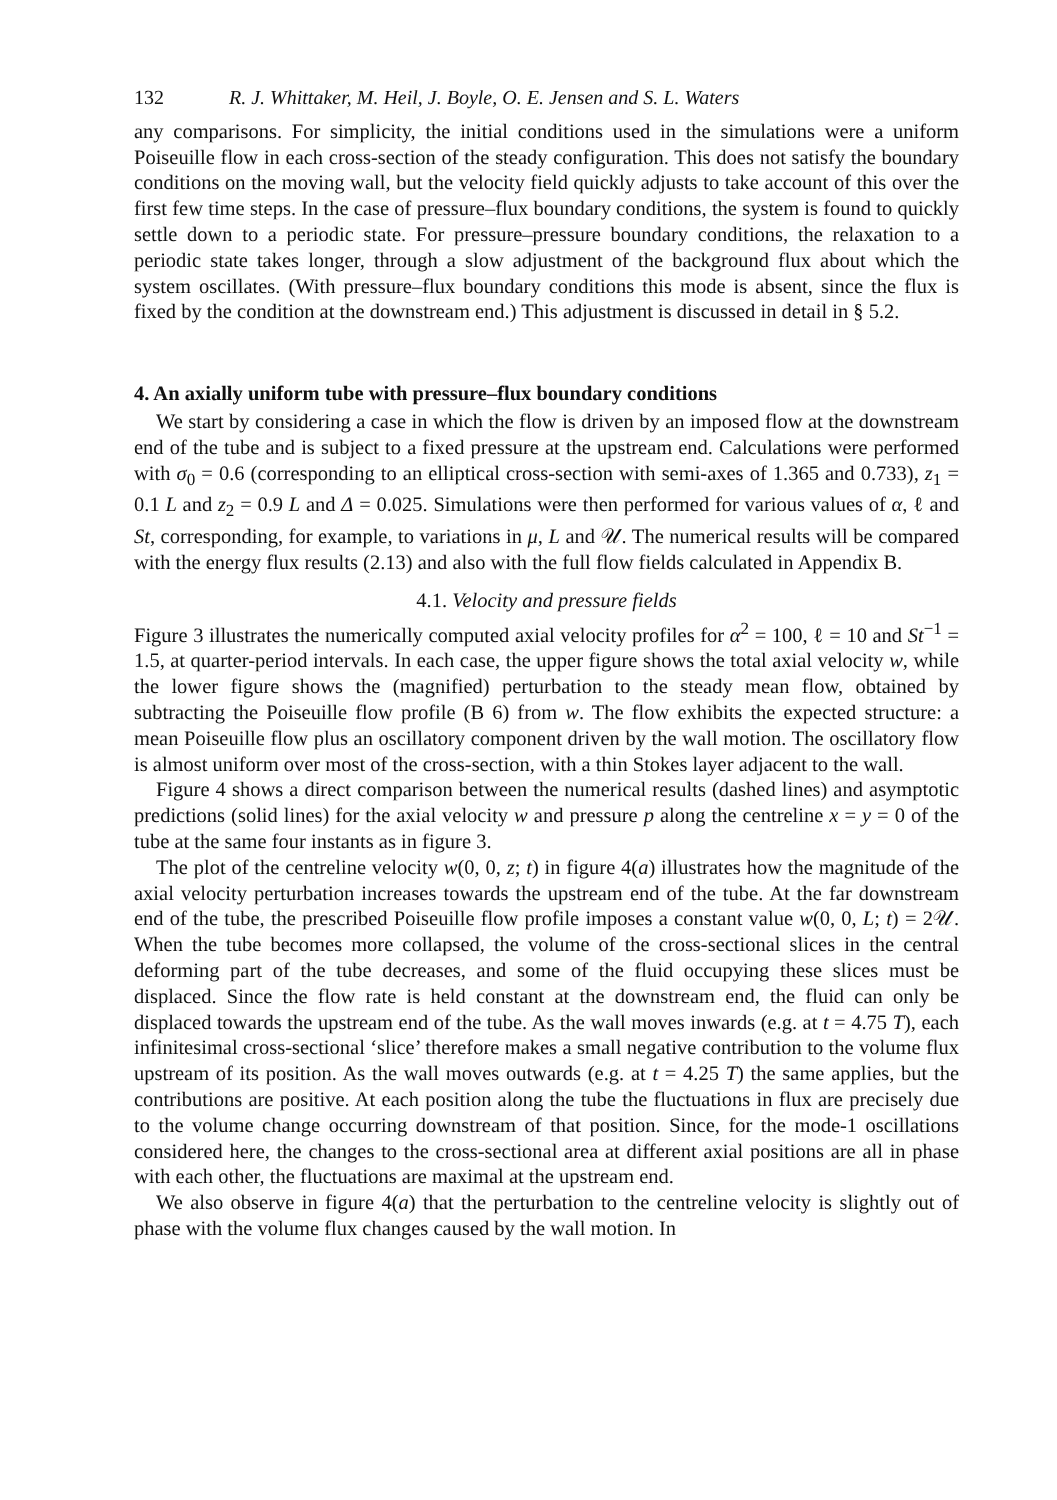132 R. J. Whittaker, M. Heil, J. Boyle, O. E. Jensen and S. L. Waters
any comparisons. For simplicity, the initial conditions used in the simulations were a uniform Poiseuille flow in each cross-section of the steady configuration. This does not satisfy the boundary conditions on the moving wall, but the velocity field quickly adjusts to take account of this over the first few time steps. In the case of pressure–flux boundary conditions, the system is found to quickly settle down to a periodic state. For pressure–pressure boundary conditions, the relaxation to a periodic state takes longer, through a slow adjustment of the background flux about which the system oscillates. (With pressure–flux boundary conditions this mode is absent, since the flux is fixed by the condition at the downstream end.) This adjustment is discussed in detail in § 5.2.
4. An axially uniform tube with pressure–flux boundary conditions
We start by considering a case in which the flow is driven by an imposed flow at the downstream end of the tube and is subject to a fixed pressure at the upstream end. Calculations were performed with σ<sub>0</sub> = 0.6 (corresponding to an elliptical cross-section with semi-axes of 1.365 and 0.733), z<sub>1</sub> = 0.1 L and z<sub>2</sub> = 0.9 L and Δ = 0.025. Simulations were then performed for various values of α, ℓ and St, corresponding, for example, to variations in μ, L and 𝒰. The numerical results will be compared with the energy flux results (2.13) and also with the full flow fields calculated in Appendix B.
4.1. Velocity and pressure fields
Figure 3 illustrates the numerically computed axial velocity profiles for α<sup>2</sup> = 100, ℓ = 10 and St<sup>−1</sup> = 1.5, at quarter-period intervals. In each case, the upper figure shows the total axial velocity w, while the lower figure shows the (magnified) perturbation to the steady mean flow, obtained by subtracting the Poiseuille flow profile (B 6) from w. The flow exhibits the expected structure: a mean Poiseuille flow plus an oscillatory component driven by the wall motion. The oscillatory flow is almost uniform over most of the cross-section, with a thin Stokes layer adjacent to the wall.
Figure 4 shows a direct comparison between the numerical results (dashed lines) and asymptotic predictions (solid lines) for the axial velocity w and pressure p along the centreline x = y = 0 of the tube at the same four instants as in figure 3.
The plot of the centreline velocity w(0, 0, z; t) in figure 4(a) illustrates how the magnitude of the axial velocity perturbation increases towards the upstream end of the tube. At the far downstream end of the tube, the prescribed Poiseuille flow profile imposes a constant value w(0, 0, L; t) = 2𝒰. When the tube becomes more collapsed, the volume of the cross-sectional slices in the central deforming part of the tube decreases, and some of the fluid occupying these slices must be displaced. Since the flow rate is held constant at the downstream end, the fluid can only be displaced towards the upstream end of the tube. As the wall moves inwards (e.g. at t = 4.75 T), each infinitesimal cross-sectional ‘slice’ therefore makes a small negative contribution to the volume flux upstream of its position. As the wall moves outwards (e.g. at t = 4.25 T) the same applies, but the contributions are positive. At each position along the tube the fluctuations in flux are precisely due to the volume change occurring downstream of that position. Since, for the mode-1 oscillations considered here, the changes to the cross-sectional area at different axial positions are all in phase with each other, the fluctuations are maximal at the upstream end.
We also observe in figure 4(a) that the perturbation to the centreline velocity is slightly out of phase with the volume flux changes caused by the wall motion. In